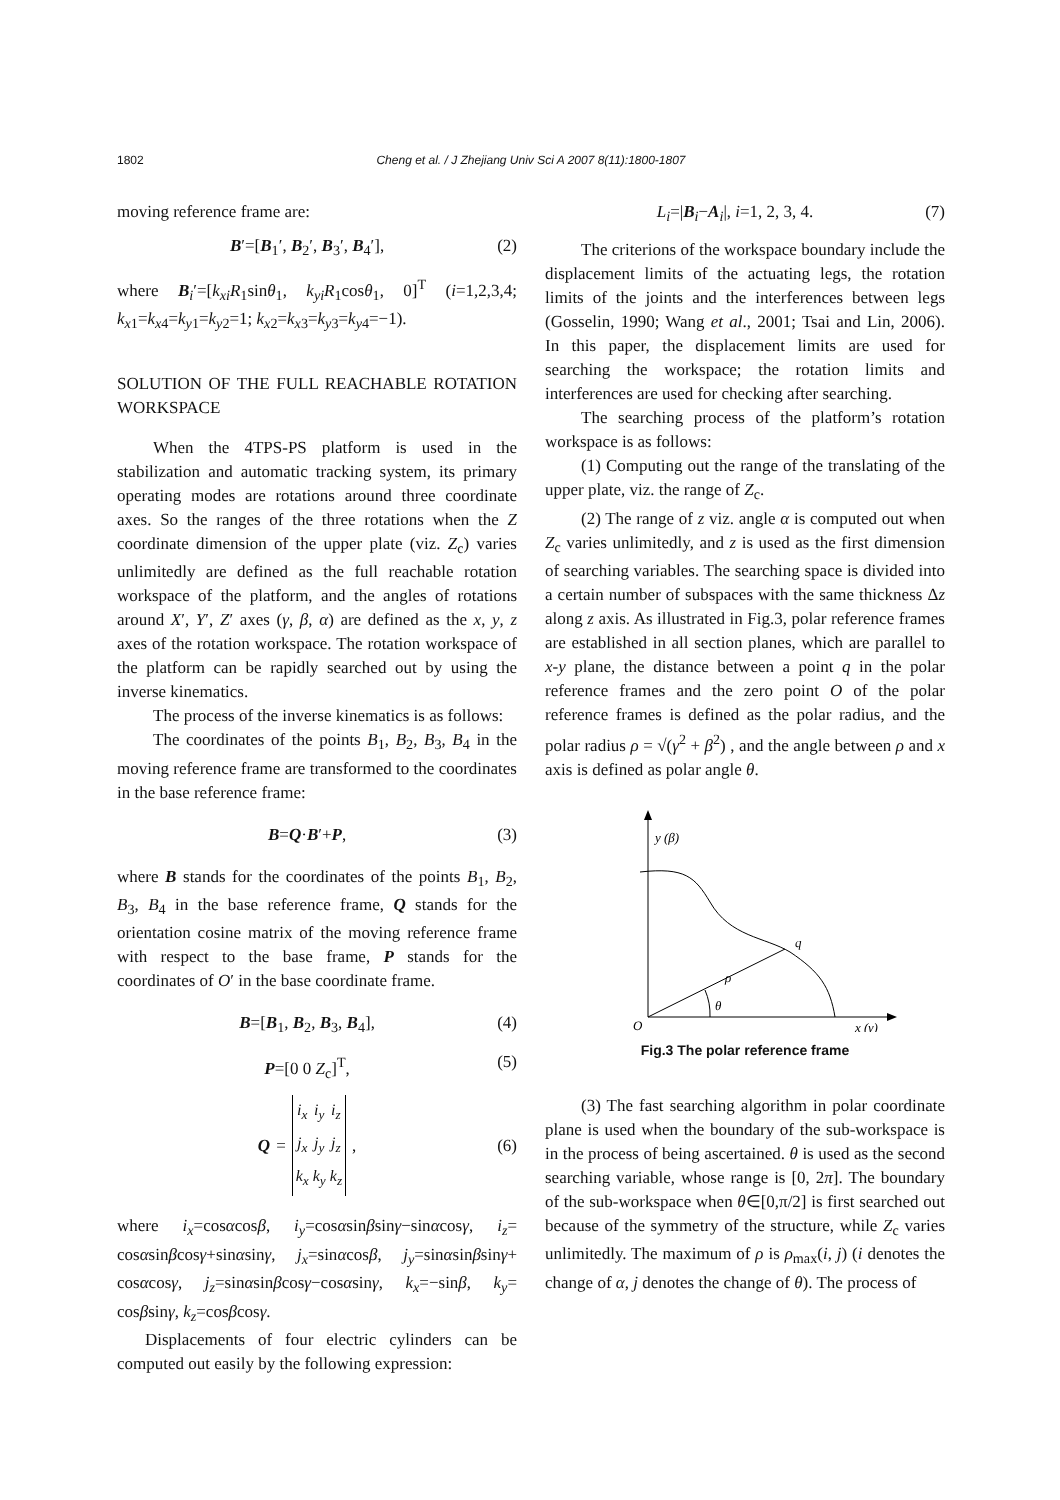1802 Cheng et al. / J Zhejiang Univ Sci A 2007 8(11):1800-1807
moving reference frame are:
B′=[B<sub>1</sub>′, B<sub>2</sub>′, B<sub>3</sub>′, B<sub>4</sub>′], (2)
where B<sub>i</sub>′=[k<sub>xi</sub>R<sub>1</sub>sinθ<sub>1</sub>, k<sub>yi</sub>R<sub>1</sub>cosθ<sub>1</sub>, 0]<sup>T</sup> (i=1,2,3,4; k<sub>x1</sub>=k<sub>x4</sub>=k<sub>y1</sub>=k<sub>y2</sub>=1; k<sub>x2</sub>=k<sub>x3</sub>=k<sub>y3</sub>=k<sub>y4</sub>=−1).
SOLUTION OF THE FULL REACHABLE ROTATION WORKSPACE
When the 4TPS-PS platform is used in the stabilization and automatic tracking system, its primary operating modes are rotations around three coordinate axes. So the ranges of the three rotations when the Z coordinate dimension of the upper plate (viz. Z<sub>c</sub>) varies unlimitedly are defined as the full reachable rotation workspace of the platform, and the angles of rotations around X′, Y′, Z′ axes (γ, β, α) are defined as the x, y, z axes of the rotation workspace. The rotation workspace of the platform can be rapidly searched out by using the inverse kinematics.
The process of the inverse kinematics is as follows:
The coordinates of the points B<sub>1</sub>, B<sub>2</sub>, B<sub>3</sub>, B<sub>4</sub> in the moving reference frame are transformed to the coordinates in the base reference frame:
B=Q·B′+P, (3)
where B stands for the coordinates of the points B<sub>1</sub>, B<sub>2</sub>, B<sub>3</sub>, B<sub>4</sub> in the base reference frame, Q stands for the orientation cosine matrix of the moving reference frame with respect to the base frame, P stands for the coordinates of O′ in the base coordinate frame.
B=[B<sub>1</sub>, B<sub>2</sub>, B<sub>3</sub>, B<sub>4</sub>], (4)
P=[0 0 Z<sub>c</sub>]<sup>T</sup>, (5)
Q =
| i<sub>x</sub> | i<sub>y</sub> | i<sub>z</sub> |
| j<sub>x</sub> | j<sub>y</sub> | j<sub>z</sub> |
| k<sub>x</sub> | k<sub>y</sub> | k<sub>z</sub> |
, (6)
where i<sub>x</sub>=cosαcosβ, i<sub>y</sub>=cosαsinβsinγ−sinαcosγ, i<sub>z</sub>= cosαsinβcosγ+sinαsinγ, j<sub>x</sub>=sinαcosβ, j<sub>y</sub>=sinαsinβsinγ+ cosαcosγ, j<sub>z</sub>=sinαsinβcosγ−cosαsinγ, k<sub>x</sub>=−sinβ, k<sub>y</sub>= cosβsinγ, k<sub>z</sub>=cosβcosγ.
Displacements of four electric cylinders can be computed out easily by the following expression:
L<sub>i</sub>=|B<sub>i</sub>−A<sub>i</sub>|, i=1, 2, 3, 4. (7)
The criterions of the workspace boundary include the displacement limits of the actuating legs, the rotation limits of the joints and the interferences between legs (Gosselin, 1990; Wang et al., 2001; Tsai and Lin, 2006). In this paper, the displacement limits are used for searching the workspace; the rotation limits and interferences are used for checking after searching.
The searching process of the platform’s rotation workspace is as follows:
(1) Computing out the range of the translating of the upper plate, viz. the range of Z<sub>c</sub>.
(2) The range of z viz. angle α is computed out when Z<sub>c</sub> varies unlimitedly, and z is used as the first dimension of searching variables. The searching space is divided into a certain number of subspaces with the same thickness Δz along z axis. As illustrated in Fig.3, polar reference frames are established in all section planes, which are parallel to x-y plane, the distance between a point q in the polar reference frames and the zero point O of the polar reference frames is defined as the polar radius, and the polar radius ρ = √(γ<sup>2</sup> + β<sup>2</sup>) , and the angle between ρ and x axis is defined as polar angle θ.
y (β)
q
ρ
θ
O
x (γ)
Fig.3 The polar reference frame
(3) The fast searching algorithm in polar coordinate plane is used when the boundary of the sub-workspace is in the process of being ascertained. θ is used as the second searching variable, whose range is [0, 2π]. The boundary of the sub-workspace when θ∈[0,π/2] is first searched out because of the symmetry of the structure, while Z<sub>c</sub> varies unlimitedly. The maximum of ρ is ρ<sub>max</sub>(i, j) (i denotes the change of α, j denotes the change of θ). The process of